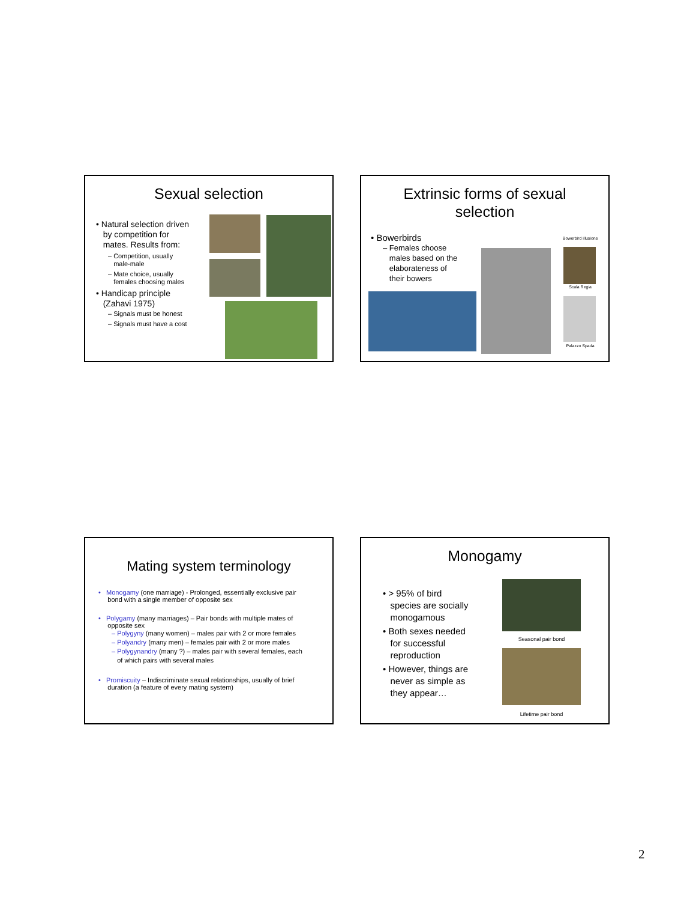Sexual selection
• Natural selection driven
by competition for
mates. Results from:
– Competition, usually
male-male
– Mate choice, usually
females choosing males
• Handicap principle
(Zahavi 1975)
– Signals must be honest
– Signals must have a cost
Extrinsic forms of sexual
selection
• Bowerbirds
– Females choose
males based on the
elaborateness of
their bowers
Bowerbird illusions
Scala Regia
Palazzo Spada
Mating system terminology
• Monogamy (one marriage) - Prolonged, essentially exclusive pair
bond with a single member of opposite sex
• Polygamy (many marriages) – Pair bonds with multiple mates of
opposite sex
– Polygyny (many women) – males pair with 2 or more females
– Polyandry (many men) – females pair with 2 or more males
– Polygynandry (many ?) – males pair with several females, each
of which pairs with several males
• Promiscuity – Indiscriminate sexual relationships, usually of brief
duration (a feature of every mating system)
Monogamy
• > 95% of bird
species are socially
monogamous
• Both sexes needed
for successful
reproduction
• However, things are
never as simple as
they appear…
Seasonal pair bond
Lifetime pair bond
2